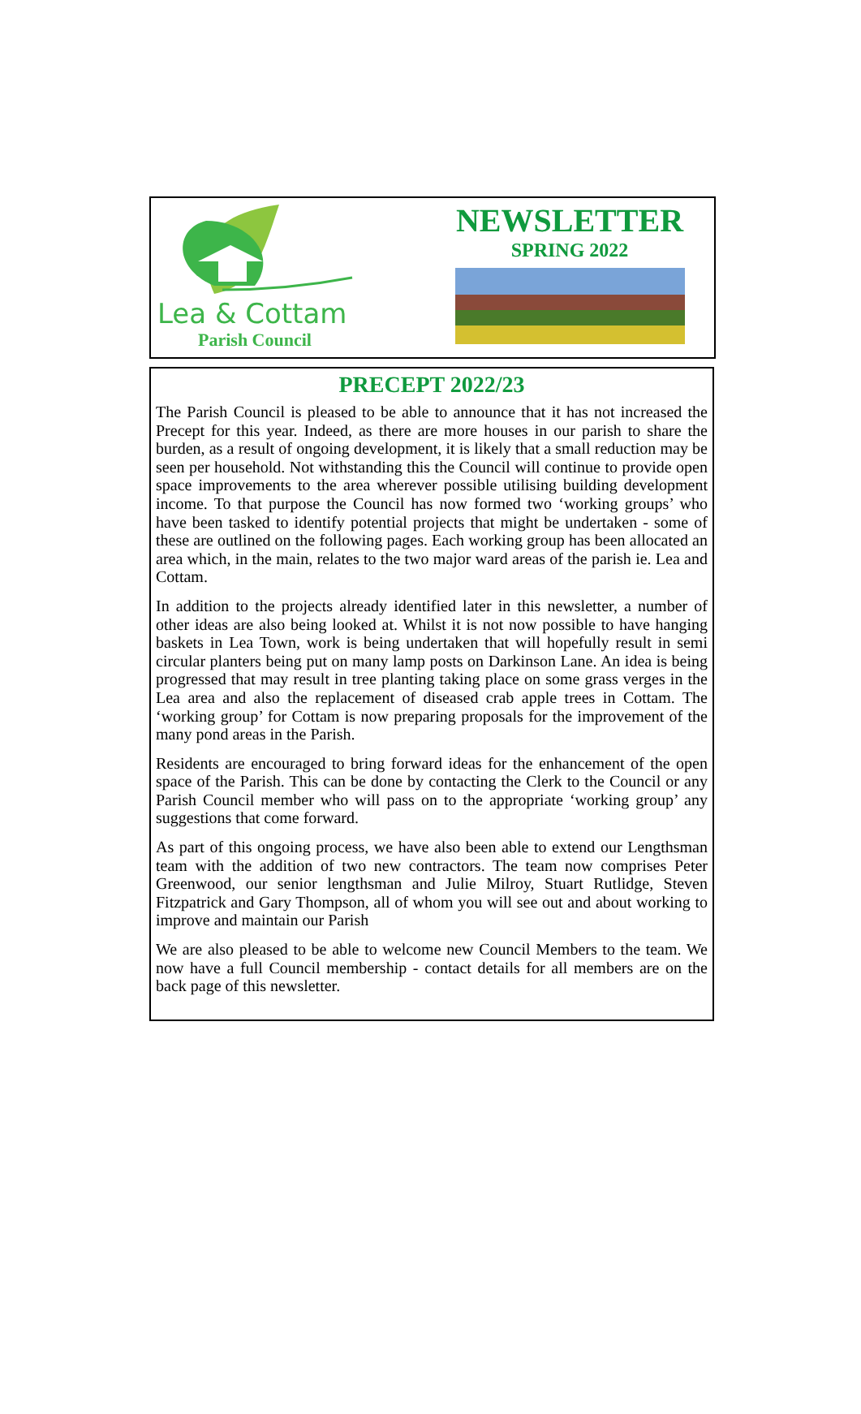Lea & Cottam
Parish Council
NEWSLETTER
SPRING 2022
PRECEPT 2022/23
The Parish Council is pleased to be able to announce that it has not increased the Precept for this year. Indeed, as there are more houses in our parish to share the burden, as a result of ongoing development, it is likely that a small reduction may be seen per household. Not withstanding this the Council will continue to provide open space improvements to the area wherever possible utilising building development income. To that purpose the Council has now formed two ‘working groups’ who have been tasked to identify potential projects that might be undertaken - some of these are outlined on the following pages. Each working group has been allocated an area which, in the main, relates to the two major ward areas of the parish ie. Lea and Cottam.
In addition to the projects already identified later in this newsletter, a number of other ideas are also being looked at. Whilst it is not now possible to have hanging baskets in Lea Town, work is being undertaken that will hopefully result in semi circular planters being put on many lamp posts on Darkinson Lane. An idea is being progressed that may result in tree planting taking place on some grass verges in the Lea area and also the replacement of diseased crab apple trees in Cottam. The ‘working group’ for Cottam is now preparing proposals for the improvement of the many pond areas in the Parish.
Residents are encouraged to bring forward ideas for the enhancement of the open space of the Parish. This can be done by contacting the Clerk to the Council or any Parish Council member who will pass on to the appropriate ‘working group’ any suggestions that come forward.
As part of this ongoing process, we have also been able to extend our Lengthsman team with the addition of two new contractors. The team now comprises Peter Greenwood, our senior lengthsman and Julie Milroy, Stuart Rutlidge, Steven Fitzpatrick and Gary Thompson, all of whom you will see out and about working to improve and maintain our Parish
We are also pleased to be able to welcome new Council Members to the team. We now have a full Council membership - contact details for all members are on the back page of this newsletter.